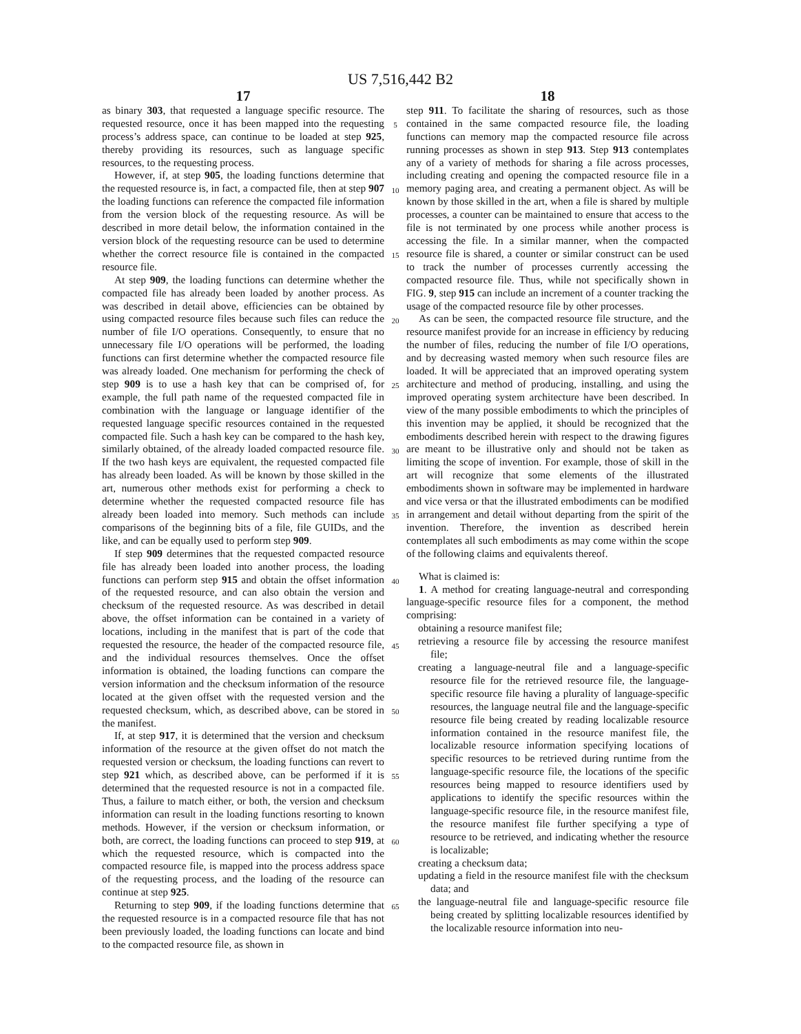US 7,516,442 B2
17
as binary 303, that requested a language specific resource. The requested resource, once it has been mapped into the requesting process’s address space, can continue to be loaded at step 925, thereby providing its resources, such as language specific resources, to the requesting process.
However, if, at step 905, the loading functions determine that the requested resource is, in fact, a compacted file, then at step 907 the loading functions can reference the compacted file information from the version block of the requesting resource. As will be described in more detail below, the information contained in the version block of the requesting resource can be used to determine whether the correct resource file is contained in the compacted resource file.
At step 909, the loading functions can determine whether the compacted file has already been loaded by another process. As was described in detail above, efficiencies can be obtained by using compacted resource files because such files can reduce the number of file I/O operations. Consequently, to ensure that no unnecessary file I/O operations will be performed, the loading functions can first determine whether the compacted resource file was already loaded. One mechanism for performing the check of step 909 is to use a hash key that can be comprised of, for example, the full path name of the requested compacted file in combination with the language or language identifier of the requested language specific resources contained in the requested compacted file. Such a hash key can be compared to the hash key, similarly obtained, of the already loaded compacted resource file. If the two hash keys are equivalent, the requested compacted file has already been loaded. As will be known by those skilled in the art, numerous other methods exist for performing a check to determine whether the requested compacted resource file has already been loaded into memory. Such methods can include comparisons of the beginning bits of a file, file GUIDs, and the like, and can be equally used to perform step 909.
If step 909 determines that the requested compacted resource file has already been loaded into another process, the loading functions can perform step 915 and obtain the offset information of the requested resource, and can also obtain the version and checksum of the requested resource. As was described in detail above, the offset information can be contained in a variety of locations, including in the manifest that is part of the code that requested the resource, the header of the compacted resource file, and the individual resources themselves. Once the offset information is obtained, the loading functions can compare the version information and the checksum information of the resource located at the given offset with the requested version and the requested checksum, which, as described above, can be stored in the manifest.
If, at step 917, it is determined that the version and checksum information of the resource at the given offset do not match the requested version or checksum, the loading functions can revert to step 921 which, as described above, can be performed if it is determined that the requested resource is not in a compacted file. Thus, a failure to match either, or both, the version and checksum information can result in the loading functions resorting to known methods. However, if the version or checksum information, or both, are correct, the loading functions can proceed to step 919, at which the requested resource, which is compacted into the compacted resource file, is mapped into the process address space of the requesting process, and the loading of the resource can continue at step 925.
Returning to step 909, if the loading functions determine that the requested resource is in a compacted resource file that has not been previously loaded, the loading functions can locate and bind to the compacted resource file, as shown in
5
10
15
20
25
30
35
40
45
50
55
60
65
18
step 911. To facilitate the sharing of resources, such as those contained in the same compacted resource file, the loading functions can memory map the compacted resource file across running processes as shown in step 913. Step 913 contemplates any of a variety of methods for sharing a file across processes, including creating and opening the compacted resource file in a memory paging area, and creating a permanent object. As will be known by those skilled in the art, when a file is shared by multiple processes, a counter can be maintained to ensure that access to the file is not terminated by one process while another process is accessing the file. In a similar manner, when the compacted resource file is shared, a counter or similar construct can be used to track the number of processes currently accessing the compacted resource file. Thus, while not specifically shown in FIG. 9, step 915 can include an increment of a counter tracking the usage of the compacted resource file by other processes.
As can be seen, the compacted resource file structure, and the resource manifest provide for an increase in efficiency by reducing the number of files, reducing the number of file I/O operations, and by decreasing wasted memory when such resource files are loaded. It will be appreciated that an improved operating system architecture and method of producing, installing, and using the improved operating system architecture have been described. In view of the many possible embodiments to which the principles of this invention may be applied, it should be recognized that the embodiments described herein with respect to the drawing figures are meant to be illustrative only and should not be taken as limiting the scope of invention. For example, those of skill in the art will recognize that some elements of the illustrated embodiments shown in software may be implemented in hardware and vice versa or that the illustrated embodiments can be modified in arrangement and detail without departing from the spirit of the invention. Therefore, the invention as described herein contemplates all such embodiments as may come within the scope of the following claims and equivalents thereof.
What is claimed is:
1. A method for creating language-neutral and corresponding language-specific resource files for a component, the method comprising:
obtaining a resource manifest file;
retrieving a resource file by accessing the resource manifest file;
creating a language-neutral file and a language-specific resource file for the retrieved resource file, the language-specific resource file having a plurality of language-specific resources, the language neutral file and the language-specific resource file being created by reading localizable resource information contained in the resource manifest file, the localizable resource information specifying locations of specific resources to be retrieved during runtime from the language-specific resource file, the locations of the specific resources being mapped to resource identifiers used by applications to identify the specific resources within the language-specific resource file, in the resource manifest file, the resource manifest file further specifying a type of resource to be retrieved, and indicating whether the resource is localizable;
creating a checksum data;
updating a field in the resource manifest file with the checksum data; and
the language-neutral file and language-specific resource file being created by splitting localizable resources identified by the localizable resource information into neu-